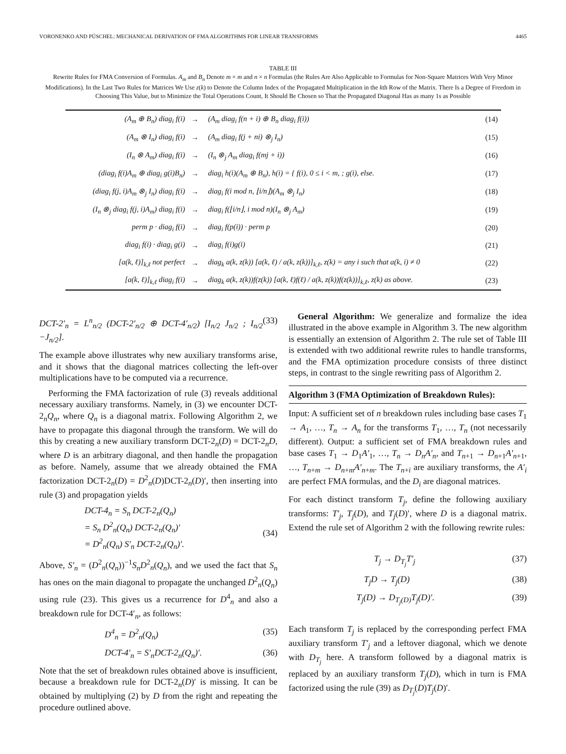VORONENKO AND PÜSCHEL: MECHANICAL DERIVATION OF FMA ALGORITHMS FOR LINEAR TRANSFORMS 4465
TABLE III
Rewrite Rules for FMA Conversion of Formulas. A<sub>m</sub> and B<sub>n</sub> Denote m × m and n × n Formulas (the Rules Are Also Applicable to Formulas for Non-Square Matrices With Very Minor Modifications). In the Last Two Rules for Matrices We Use z(k) to Denote the Column Index of the Propagated Multiplication in the kth Row of the Matrix. There Is a Degree of Freedom in Choosing This Value, but to Minimize the Total Operations Count, It Should Be Chosen so That the Propagated Diagonal Has as many 1s as Possible
| (A<sub>m</sub> ⊕ B<sub>n</sub>) diag<sub>i</sub> f(i) | → | (A<sub>m</sub> diag<sub>i</sub> f(n + i) ⊕ B<sub>n</sub> diag<sub>i</sub> f(i)) | (14) |
| (A<sub>m</sub> ⊗ I<sub>n</sub>) diag<sub>i</sub> f(i) | → | (A<sub>m</sub> diag<sub>i</sub> f(j + ni) ⊗<sub>j</sub> I<sub>n</sub>) | (15) |
| (I<sub>n</sub> ⊗ A<sub>m</sub>) diag<sub>i</sub> f(i) | → | (I<sub>n</sub> ⊗<sub>j</sub> A<sub>m</sub> diag<sub>i</sub> f(mj + i)) | (16) |
| (diag<sub>i</sub> f(i)A<sub>m</sub> ⊕ diag<sub>i</sub> g(i)B<sub>n</sub>) | → | diag<sub>i</sub> h(i)(A<sub>m</sub> ⊕ B<sub>n</sub>), h(i) = { f(i), 0 ≤ i < m, ; g(i), else. | (17) |
| (diag<sub>i</sub> f(j, i)A<sub>m</sub> ⊗<sub>j</sub> I<sub>n</sub>) diag<sub>i</sub> f(i) | → | diag<sub>i</sub> f(i mod n, ⌊i/n⌋)(A<sub>m</sub> ⊗<sub>j</sub> I<sub>n</sub>) | (18) |
| (I<sub>n</sub> ⊗<sub>j</sub> diag<sub>i</sub> f(j, i)A<sub>m</sub>) diag<sub>i</sub> f(i) | → | diag<sub>i</sub> f(⌊i/n⌋, i mod n)(I<sub>n</sub> ⊗<sub>j</sub> A<sub>m</sub>) | (19) |
| perm p · diag<sub>i</sub> f(i) | → | diag<sub>i</sub> f(p(i)) · perm p | (20) |
| diag<sub>i</sub> f(i) · diag<sub>i</sub> g(i) | → | diag<sub>i</sub> f(i)g(i) | (21) |
| [a(k, ℓ)]<sub>k,ℓ</sub> not perfect | → | diag<sub>k</sub> a(k, z(k)) [a(k, ℓ) / a(k, z(k))]<sub>k,ℓ</sub>, z(k) = any i such that a(k, i) ≠ 0 | (22) |
| [a(k, ℓ)]<sub>k,ℓ</sub> diag<sub>i</sub> f(i) | → | diag<sub>k</sub> a(k, z(k))f(z(k)) [a(k, ℓ)f(ℓ) / a(k, z(k))f(z(k))]<sub>k,ℓ</sub>, z(k) as above. | (23) |
DCT-2′<sub>n</sub> = L<sup>n</sup><sub>n/2</sub> (DCT-2′<sub>n/2</sub> ⊕ DCT-4′<sub>n/2</sub>) [I<sub>n/2</sub> J<sub>n/2</sub> ; I<sub>n/2</sub> −J<sub>n/2</sub>]. (33)
The example above illustrates why new auxiliary transforms arise, and it shows that the diagonal matrices collecting the left-over multiplications have to be computed via a recurrence.
Performing the FMA factorization of rule (3) reveals additional necessary auxiliary transforms. Namely, in (3) we encounter DCT-2<sub>n</sub>Q<sub>n</sub>, where Q<sub>n</sub> is a diagonal matrix. Following Algorithm 2, we have to propagate this diagonal through the transform. We will do this by creating a new auxiliary transform DCT-2<sub>n</sub>(D) = DCT-2<sub>n</sub>D, where D is an arbitrary diagonal, and then handle the propagation as before. Namely, assume that we already obtained the FMA factorization DCT-2<sub>n</sub>(D) = D<sup>2</sup><sub>n</sub>(D)DCT-2<sub>n</sub>(D)′, then inserting into rule (3) and propagation yields
DCT-4<sub>n</sub> = S<sub>n</sub> DCT-2<sub>n</sub>(Q<sub>n</sub>)
= S<sub>n</sub> D<sup>2</sup><sub>n</sub>(Q<sub>n</sub>) DCT-2<sub>n</sub>(Q<sub>n</sub>)′
= D<sup>2</sup><sub>n</sub>(Q<sub>n</sub>) S′<sub>n</sub> DCT-2<sub>n</sub>(Q<sub>n</sub>)′.
(34)
Above, S′<sub>n</sub> = (D<sup>2</sup><sub>n</sub>(Q<sub>n</sub>))<sup>−1</sup>S<sub>n</sub>D<sup>2</sup><sub>n</sub>(Q<sub>n</sub>), and we used the fact that S<sub>n</sub> has ones on the main diagonal to propagate the unchanged D<sup>2</sup><sub>n</sub>(Q<sub>n</sub>) using rule (23). This gives us a recurrence for D<sup>4</sup><sub>n</sub> and also a breakdown rule for DCT-4′<sub>n</sub>, as follows:
D<sup>4</sup><sub>n</sub> = D<sup>2</sup><sub>n</sub>(Q<sub>n</sub>) (35)
DCT-4′<sub>n</sub> = S′<sub>n</sub>DCT-2<sub>n</sub>(Q<sub>n</sub>)′. (36)
Note that the set of breakdown rules obtained above is insufficient, because a breakdown rule for DCT-2<sub>n</sub>(D)′ is missing. It can be obtained by multiplying (2) by D from the right and repeating the procedure outlined above.
General Algorithm: We generalize and formalize the idea illustrated in the above example in Algorithm 3. The new algorithm is essentially an extension of Algorithm 2. The rule set of Table III is extended with two additional rewrite rules to handle transforms, and the FMA optimization procedure consists of three distinct steps, in contrast to the single rewriting pass of Algorithm 2.
Algorithm 3 (FMA Optimization of Breakdown Rules):
Input: A sufficient set of n breakdown rules including base cases T<sub>1</sub> → A<sub>1</sub>, …, T<sub>n</sub> → A<sub>n</sub> for the transforms T<sub>1</sub>, …, T<sub>n</sub> (not necessarily different). Output: a sufficient set of FMA breakdown rules and base cases T<sub>1</sub> → D<sub>1</sub>A′<sub>1</sub>, …, T<sub>n</sub> → D<sub>n</sub>A′<sub>n</sub>, and T<sub>n+1</sub> → D<sub>n+1</sub>A′<sub>n+1</sub>, …, T<sub>n+m</sub> → D<sub>n+m</sub>A′<sub>n+m</sub>. The T<sub>n+i</sub> are auxiliary transforms, the A′<sub>i</sub> are perfect FMA formulas, and the D<sub>i</sub> are diagonal matrices.
For each distinct transform T<sub>j</sub>, define the following auxiliary transforms: T′<sub>j</sub>, T<sub>j</sub>(D), and T<sub>j</sub>(D)′, where D is a diagonal matrix. Extend the rule set of Algorithm 2 with the following rewrite rules:
T<sub>j</sub> → D<sub>T<sub>j</sub></sub>T′<sub>j</sub> (37)
T<sub>j</sub>D → T<sub>j</sub>(D) (38)
T<sub>j</sub>(D) → D<sub>T<sub>j</sub>(D)</sub>T<sub>j</sub>(D)′. (39)
Each transform T<sub>j</sub> is replaced by the corresponding perfect FMA auxiliary transform T′<sub>j</sub> and a leftover diagonal, which we denote with D<sub>T<sub>j</sub></sub> here. A transform followed by a diagonal matrix is replaced by an auxiliary transform T<sub>j</sub>(D), which in turn is FMA factorized using the rule (39) as D<sub>T<sub>j</sub></sub>(D)T<sub>j</sub>(D)′.